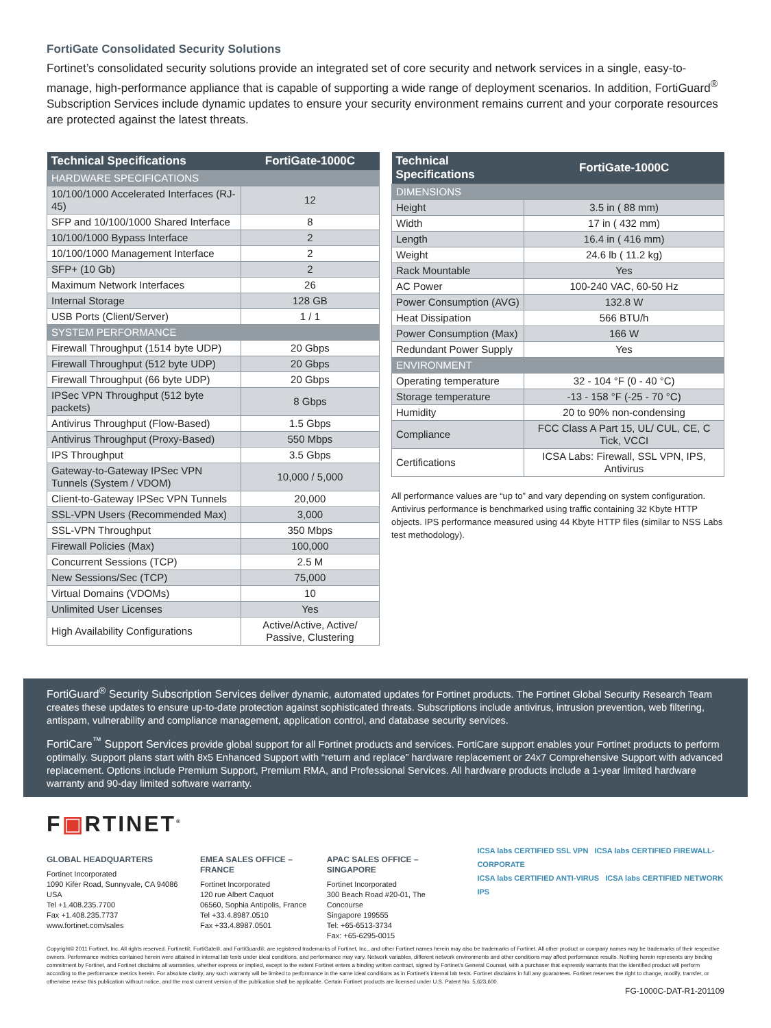FortiGate Consolidated Security Solutions
Fortinet’s consolidated security solutions provide an integrated set of core security and network services in a single, easy-to-manage, high-performance appliance that is capable of supporting a wide range of deployment scenarios. In addition, FortiGuard<sup>®</sup> Subscription Services include dynamic updates to ensure your security environment remains current and your corporate resources are protected against the latest threats.
| Technical Specifications | FortiGate-1000C |
| --- | --- |
| HARDWARE SPECIFICATIONS | |
| 10/100/1000 Accelerated Interfaces (RJ-45) | 12 |
| SFP and 10/100/1000 Shared Interface | 8 |
| 10/100/1000 Bypass Interface | 2 |
| 10/100/1000 Management Interface | 2 |
| SFP+ (10 Gb) | 2 |
| Maximum Network Interfaces | 26 |
| Internal Storage | 128 GB |
| USB Ports (Client/Server) | 1 / 1 |
| SYSTEM PERFORMANCE | |
| Firewall Throughput (1514 byte UDP) | 20 Gbps |
| Firewall Throughput (512 byte UDP) | 20 Gbps |
| Firewall Throughput (66 byte UDP) | 20 Gbps |
| IPSec VPN Throughput (512 byte packets) | 8 Gbps |
| Antivirus Throughput (Flow-Based) | 1.5 Gbps |
| Antivirus Throughput (Proxy-Based) | 550 Mbps |
| IPS Throughput | 3.5 Gbps |
| Gateway-to-Gateway IPSec VPN Tunnels (System / VDOM) | 10,000 / 5,000 |
| Client-to-Gateway IPSec VPN Tunnels | 20,000 |
| SSL-VPN Users (Recommended Max) | 3,000 |
| SSL-VPN Throughput | 350 Mbps |
| Firewall Policies (Max) | 100,000 |
| Concurrent Sessions (TCP) | 2.5 M |
| New Sessions/Sec (TCP) | 75,000 |
| Virtual Domains (VDOMs) | 10 |
| Unlimited User Licenses | Yes |
| High Availability Configurations | Active/Active, Active/ Passive, Clustering |
| Technical Specifications | FortiGate-1000C |
| --- | --- |
| DIMENSIONS | |
| Height | 3.5 in ( 88 mm) |
| Width | 17 in ( 432 mm) |
| Length | 16.4 in ( 416 mm) |
| Weight | 24.6 lb ( 11.2 kg) |
| Rack Mountable | Yes |
| AC Power | 100-240 VAC, 60-50 Hz |
| Power Consumption (AVG) | 132.8 W |
| Heat Dissipation | 566 BTU/h |
| Power Consumption (Max) | 166 W |
| Redundant Power Supply | Yes |
| ENVIRONMENT | |
| Operating temperature | 32 - 104 °F (0 - 40 °C) |
| Storage temperature | -13 - 158 °F (-25 - 70 °C) |
| Humidity | 20 to 90% non-condensing |
| Compliance | FCC Class A Part 15, UL/ CUL, CE, C Tick, VCCI |
| Certifications | ICSA Labs: Firewall, SSL VPN, IPS, Antivirus |
All performance values are “up to” and vary depending on system configuration. Antivirus performance is benchmarked using traffic containing 32 Kbyte HTTP objects. IPS performance measured using 44 Kbyte HTTP files (similar to NSS Labs test methodology).
FortiGuard<sup>®</sup> Security Subscription Services deliver dynamic, automated updates for Fortinet products. The Fortinet Global Security Research Team creates these updates to ensure up-to-date protection against sophisticated threats. Subscriptions include antivirus, intrusion prevention, web filtering, antispam, vulnerability and compliance management, application control, and database security services.
FortiCare<sup>™</sup> Support Services provide global support for all Fortinet products and services. FortiCare support enables your Fortinet products to perform optimally. Support plans start with 8x5 Enhanced Support with “return and replace” hardware replacement or 24x7 Comprehensive Support with advanced replacement. Options include Premium Support, Premium RMA, and Professional Services. All hardware products include a 1-year limited hardware warranty and 90-day limited software warranty.
F▣RTINET<sup>®</sup>
GLOBAL HEADQUARTERS
Fortinet Incorporated
1090 Kifer Road, Sunnyvale, CA 94086 USA
Tel +1.408.235.7700
Fax +1.408.235.7737
www.fortinet.com/sales
EMEA SALES OFFICE – FRANCE
Fortinet Incorporated
120 rue Albert Caquot
06560, Sophia Antipolis, France
Tel +33.4.8987.0510
Fax +33.4.8987.0501
APAC SALES OFFICE – SINGAPORE
Fortinet Incorporated
300 Beach Road #20-01, The Concourse
Singapore 199555
Tel: +65-6513-3734
Fax: +65-6295-0015
ICSA labs CERTIFIED SSL VPN ICSA labs CERTIFIED FIREWALL-CORPORATE
ICSA labs CERTIFIED ANTI-VIRUS ICSA labs CERTIFIED NETWORK IPS
Copyright© 2011 Fortinet, Inc. All rights reserved. Fortinet®, FortiGate®, and FortiGuard®, are registered trademarks of Fortinet, Inc., and other Fortinet names herein may also be trademarks of Fortinet. All other product or company names may be trademarks of their respective owners. Performance metrics contained herein were attained in internal lab tests under ideal conditions, and performance may vary. Network variables, different network environments and other conditions may affect performance results. Nothing herein represents any binding commitment by Fortinet, and Fortinet disclaims all warranties, whether express or implied, except to the extent Fortinet enters a binding written contract, signed by Fortinet’s General Counsel, with a purchaser that expressly warrants that the identified product will perform according to the performance metrics herein. For absolute clarity, any such warranty will be limited to performance in the same ideal conditions as in Fortinet’s internal lab tests. Fortinet disclaims in full any guarantees. Fortinet reserves the right to change, modify, transfer, or otherwise revise this publication without notice, and the most current version of the publication shall be applicable. Certain Fortinet products are licensed under U.S. Patent No. 5,623,600.
FG-1000C-DAT-R1-201109